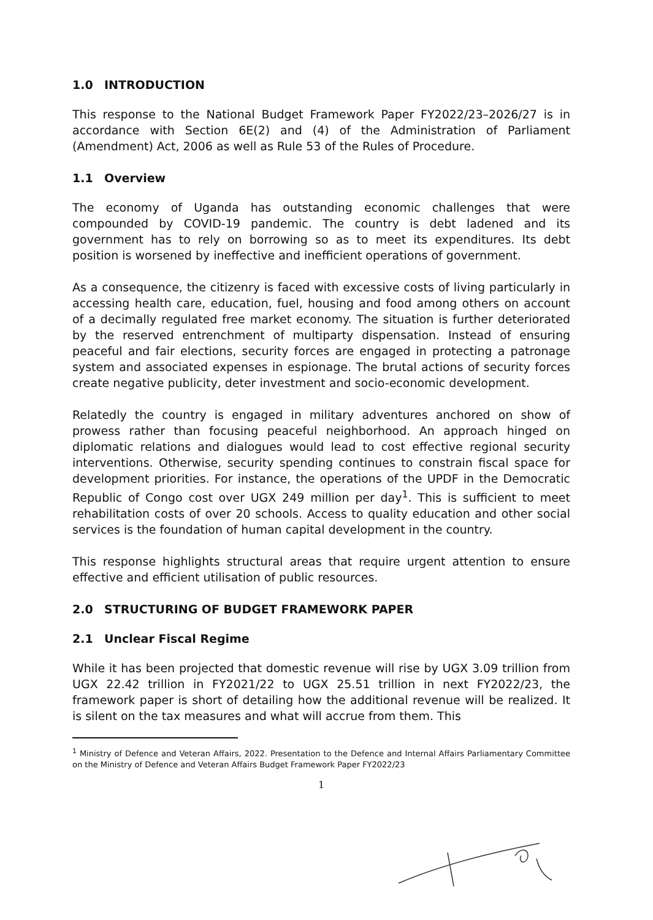1.0 INTRODUCTION
This response to the National Budget Framework Paper FY2022/23–2026/27 is in accordance with Section 6E(2) and (4) of the Administration of Parliament (Amendment) Act, 2006 as well as Rule 53 of the Rules of Procedure.
1.1 Overview
The economy of Uganda has outstanding economic challenges that were compounded by COVID-19 pandemic. The country is debt ladened and its government has to rely on borrowing so as to meet its expenditures. Its debt position is worsened by ineffective and inefficient operations of government.
As a consequence, the citizenry is faced with excessive costs of living particularly in accessing health care, education, fuel, housing and food among others on account of a decimally regulated free market economy. The situation is further deteriorated by the reserved entrenchment of multiparty dispensation. Instead of ensuring peaceful and fair elections, security forces are engaged in protecting a patronage system and associated expenses in espionage. The brutal actions of security forces create negative publicity, deter investment and socio-economic development.
Relatedly the country is engaged in military adventures anchored on show of prowess rather than focusing peaceful neighborhood. An approach hinged on diplomatic relations and dialogues would lead to cost effective regional security interventions. Otherwise, security spending continues to constrain fiscal space for development priorities. For instance, the operations of the UPDF in the Democratic Republic of Congo cost over UGX 249 million per day<sup>1</sup>. This is sufficient to meet rehabilitation costs of over 20 schools. Access to quality education and other social services is the foundation of human capital development in the country.
This response highlights structural areas that require urgent attention to ensure effective and efficient utilisation of public resources.
2.0 STRUCTURING OF BUDGET FRAMEWORK PAPER
2.1 Unclear Fiscal Regime
While it has been projected that domestic revenue will rise by UGX 3.09 trillion from UGX 22.42 trillion in FY2021/22 to UGX 25.51 trillion in next FY2022/23, the framework paper is short of detailing how the additional revenue will be realized. It is silent on the tax measures and what will accrue from them. This
<sup>1</sup> Ministry of Defence and Veteran Affairs, 2022. Presentation to the Defence and Internal Affairs Parliamentary Committee on the Ministry of Defence and Veteran Affairs Budget Framework Paper FY2022/23
1